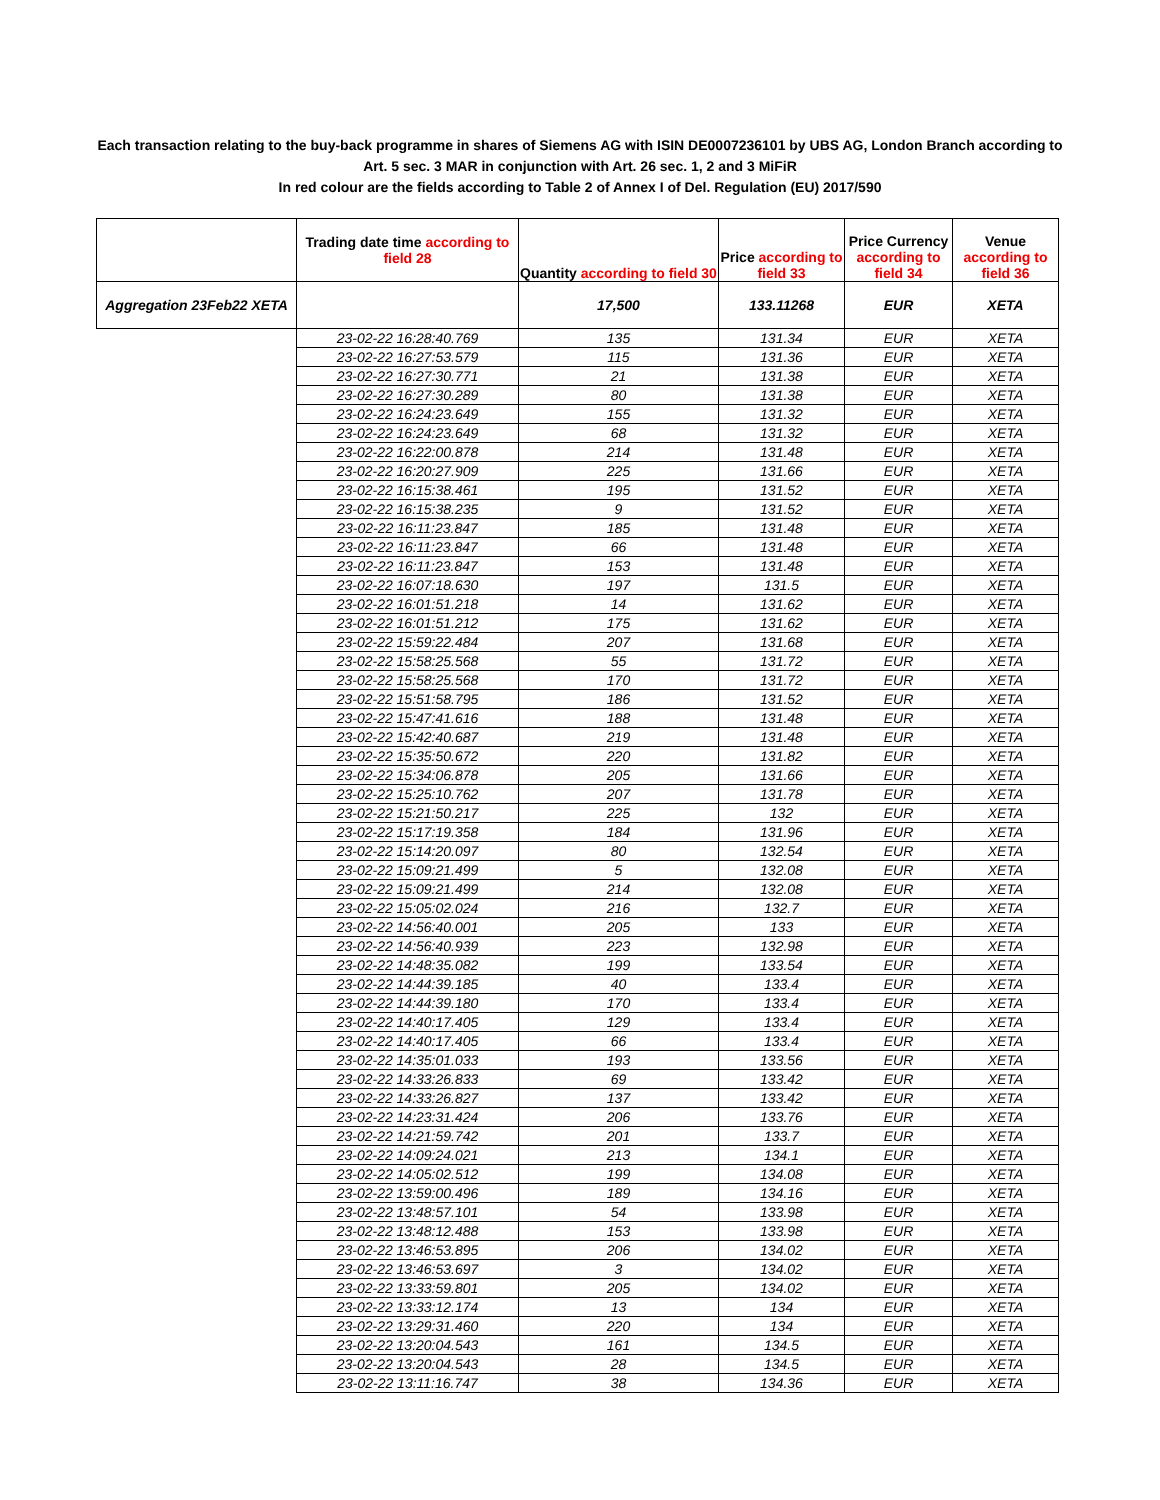Each transaction relating to the buy-back programme in shares of Siemens AG with ISIN DE0007236101 by UBS AG, London Branch according to
Art. 5 sec. 3 MAR in conjunction with Art. 26 sec. 1, 2 and 3 MiFiR
In red colour are the fields according to Table 2 of Annex I of Del. Regulation (EU) 2017/590
| | Trading date time according to field 28 | Quantity according to field 30 | Price according to field 33 | Price Currency according to field 34 | Venue according to field 36 |
| --- | --- | --- | --- | --- | --- |
| Aggregation 23Feb22 XETA | | 17,500 | 133.11268 | EUR | XETA |
| | 23-02-22 16:28:40.769 | 135 | 131.34 | EUR | XETA |
| | 23-02-22 16:27:53.579 | 115 | 131.36 | EUR | XETA |
| | 23-02-22 16:27:30.771 | 21 | 131.38 | EUR | XETA |
| | 23-02-22 16:27:30.289 | 80 | 131.38 | EUR | XETA |
| | 23-02-22 16:24:23.649 | 155 | 131.32 | EUR | XETA |
| | 23-02-22 16:24:23.649 | 68 | 131.32 | EUR | XETA |
| | 23-02-22 16:22:00.878 | 214 | 131.48 | EUR | XETA |
| | 23-02-22 16:20:27.909 | 225 | 131.66 | EUR | XETA |
| | 23-02-22 16:15:38.461 | 195 | 131.52 | EUR | XETA |
| | 23-02-22 16:15:38.235 | 9 | 131.52 | EUR | XETA |
| | 23-02-22 16:11:23.847 | 185 | 131.48 | EUR | XETA |
| | 23-02-22 16:11:23.847 | 66 | 131.48 | EUR | XETA |
| | 23-02-22 16:11:23.847 | 153 | 131.48 | EUR | XETA |
| | 23-02-22 16:07:18.630 | 197 | 131.5 | EUR | XETA |
| | 23-02-22 16:01:51.218 | 14 | 131.62 | EUR | XETA |
| | 23-02-22 16:01:51.212 | 175 | 131.62 | EUR | XETA |
| | 23-02-22 15:59:22.484 | 207 | 131.68 | EUR | XETA |
| | 23-02-22 15:58:25.568 | 55 | 131.72 | EUR | XETA |
| | 23-02-22 15:58:25.568 | 170 | 131.72 | EUR | XETA |
| | 23-02-22 15:51:58.795 | 186 | 131.52 | EUR | XETA |
| | 23-02-22 15:47:41.616 | 188 | 131.48 | EUR | XETA |
| | 23-02-22 15:42:40.687 | 219 | 131.48 | EUR | XETA |
| | 23-02-22 15:35:50.672 | 220 | 131.82 | EUR | XETA |
| | 23-02-22 15:34:06.878 | 205 | 131.66 | EUR | XETA |
| | 23-02-22 15:25:10.762 | 207 | 131.78 | EUR | XETA |
| | 23-02-22 15:21:50.217 | 225 | 132 | EUR | XETA |
| | 23-02-22 15:17:19.358 | 184 | 131.96 | EUR | XETA |
| | 23-02-22 15:14:20.097 | 80 | 132.54 | EUR | XETA |
| | 23-02-22 15:09:21.499 | 5 | 132.08 | EUR | XETA |
| | 23-02-22 15:09:21.499 | 214 | 132.08 | EUR | XETA |
| | 23-02-22 15:05:02.024 | 216 | 132.7 | EUR | XETA |
| | 23-02-22 14:56:40.001 | 205 | 133 | EUR | XETA |
| | 23-02-22 14:56:40.939 | 223 | 132.98 | EUR | XETA |
| | 23-02-22 14:48:35.082 | 199 | 133.54 | EUR | XETA |
| | 23-02-22 14:44:39.185 | 40 | 133.4 | EUR | XETA |
| | 23-02-22 14:44:39.180 | 170 | 133.4 | EUR | XETA |
| | 23-02-22 14:40:17.405 | 129 | 133.4 | EUR | XETA |
| | 23-02-22 14:40:17.405 | 66 | 133.4 | EUR | XETA |
| | 23-02-22 14:35:01.033 | 193 | 133.56 | EUR | XETA |
| | 23-02-22 14:33:26.833 | 69 | 133.42 | EUR | XETA |
| | 23-02-22 14:33:26.827 | 137 | 133.42 | EUR | XETA |
| | 23-02-22 14:23:31.424 | 206 | 133.76 | EUR | XETA |
| | 23-02-22 14:21:59.742 | 201 | 133.7 | EUR | XETA |
| | 23-02-22 14:09:24.021 | 213 | 134.1 | EUR | XETA |
| | 23-02-22 14:05:02.512 | 199 | 134.08 | EUR | XETA |
| | 23-02-22 13:59:00.496 | 189 | 134.16 | EUR | XETA |
| | 23-02-22 13:48:57.101 | 54 | 133.98 | EUR | XETA |
| | 23-02-22 13:48:12.488 | 153 | 133.98 | EUR | XETA |
| | 23-02-22 13:46:53.895 | 206 | 134.02 | EUR | XETA |
| | 23-02-22 13:46:53.697 | 3 | 134.02 | EUR | XETA |
| | 23-02-22 13:33:59.801 | 205 | 134.02 | EUR | XETA |
| | 23-02-22 13:33:12.174 | 13 | 134 | EUR | XETA |
| | 23-02-22 13:29:31.460 | 220 | 134 | EUR | XETA |
| | 23-02-22 13:20:04.543 | 161 | 134.5 | EUR | XETA |
| | 23-02-22 13:20:04.543 | 28 | 134.5 | EUR | XETA |
| | 23-02-22 13:11:16.747 | 38 | 134.36 | EUR | XETA |